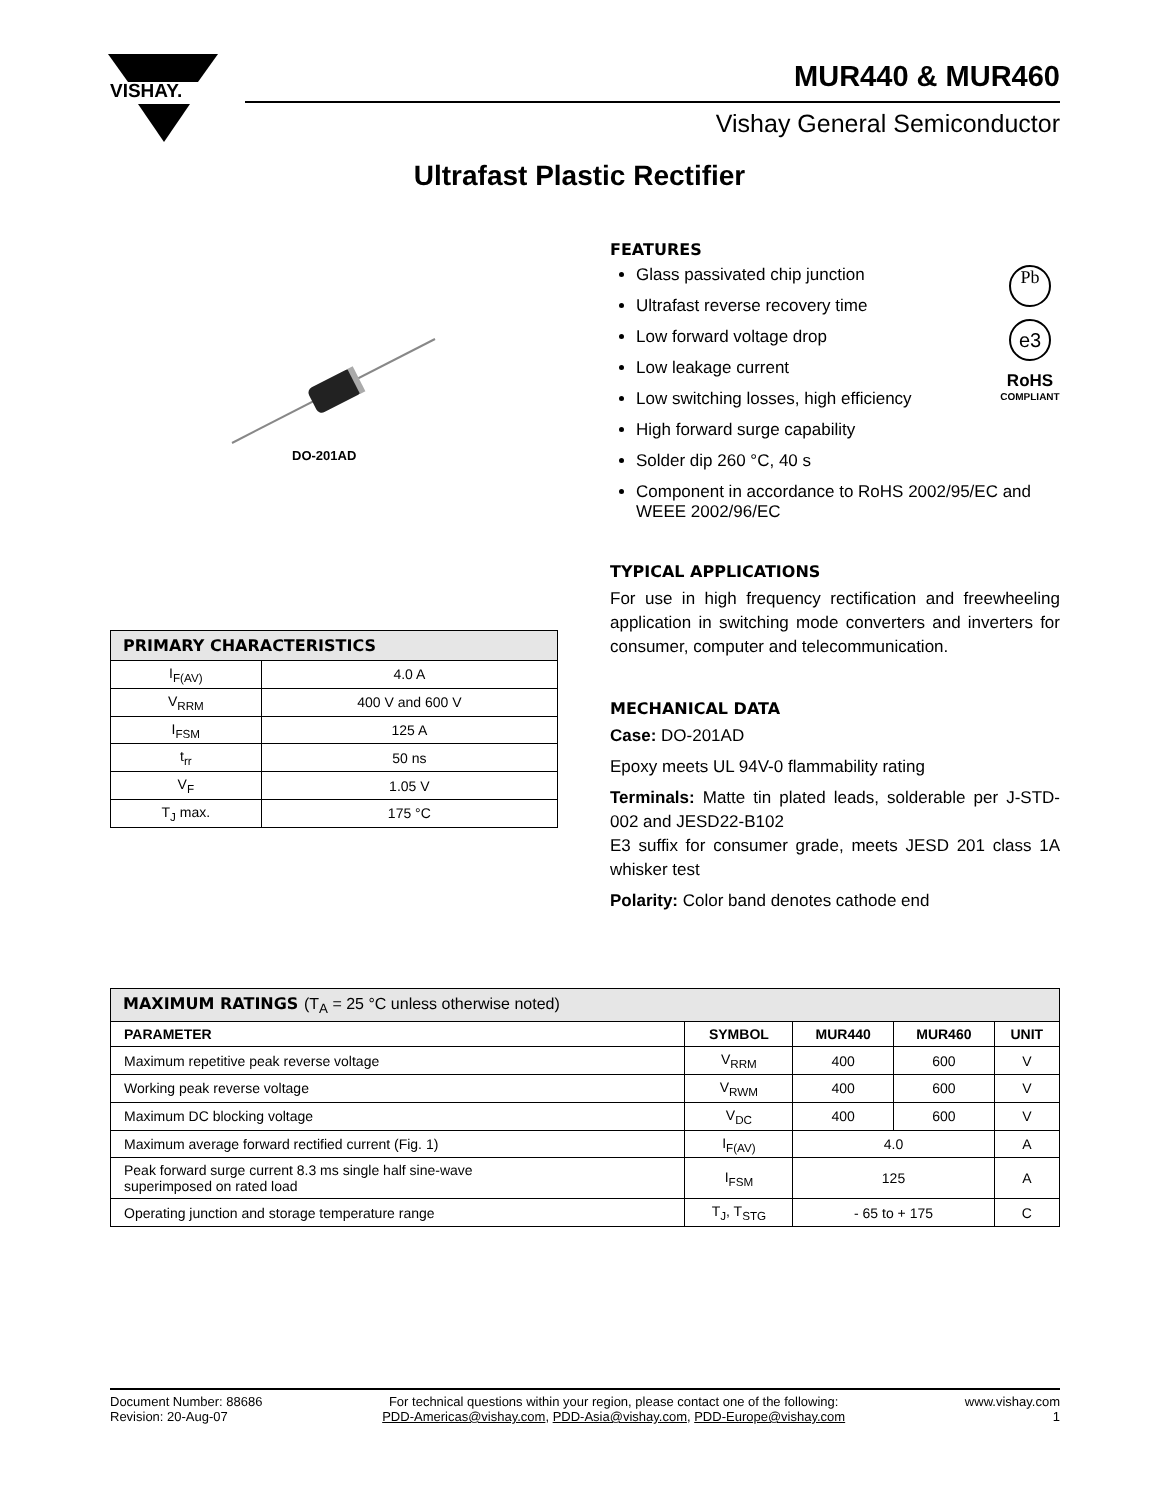VISHAY.
MUR440 & MUR460
Vishay General Semiconductor
Ultrafast Plastic Rectifier
DO-201AD
| PRIMARY CHARACTERISTICS | |
| I<sub>F(AV)</sub> | 4.0 A |
| V<sub>RRM</sub> | 400 V and 600 V |
| I<sub>FSM</sub> | 125 A |
| t<sub>rr</sub> | 50 ns |
| V<sub>F</sub> | 1.05 V |
| T<sub>J</sub> max. | 175 °C |
FEATURES
Pb
e3
RoHS
COMPLIANT
Glass passivated chip junction
Ultrafast reverse recovery time
Low forward voltage drop
Low leakage current
Low switching losses, high efficiency
High forward surge capability
Solder dip 260 °C, 40 s
Component in accordance to RoHS 2002/95/EC and WEEE 2002/96/EC
TYPICAL APPLICATIONS
For use in high frequency rectification and freewheeling application in switching mode converters and inverters for consumer, computer and telecommunication.
MECHANICAL DATA
Case: DO-201AD
Epoxy meets UL 94V-0 flammability rating
Terminals: Matte tin plated leads, solderable per J-STD-002 and JESD22-B102
E3 suffix for consumer grade, meets JESD 201 class 1A whisker test
Polarity: Color band denotes cathode end
| MAXIMUM RATINGS (T<sub>A</sub> = 25 °C unless otherwise noted) | | | | |
| PARAMETER | SYMBOL | MUR440 | MUR460 | UNIT |
| Maximum repetitive peak reverse voltage | V<sub>RRM</sub> | 400 | 600 | V |
| Working peak reverse voltage | V<sub>RWM</sub> | 400 | 600 | V |
| Maximum DC blocking voltage | V<sub>DC</sub> | 400 | 600 | V |
| Maximum average forward rectified current (Fig. 1) | I<sub>F(AV)</sub> | 4.0 | | A |
| Peak forward surge current 8.3 ms single half sine-wave superimposed on rated load | I<sub>FSM</sub> | 125 | | A |
| Operating junction and storage temperature range | T<sub>J</sub>, T<sub>STG</sub> | - 65 to + 175 | | C |
Document Number: 88686
Revision: 20-Aug-07
For technical questions within your region, please contact one of the following:
PDD-Americas@vishay.com, PDD-Asia@vishay.com, PDD-Europe@vishay.com
www.vishay.com
1